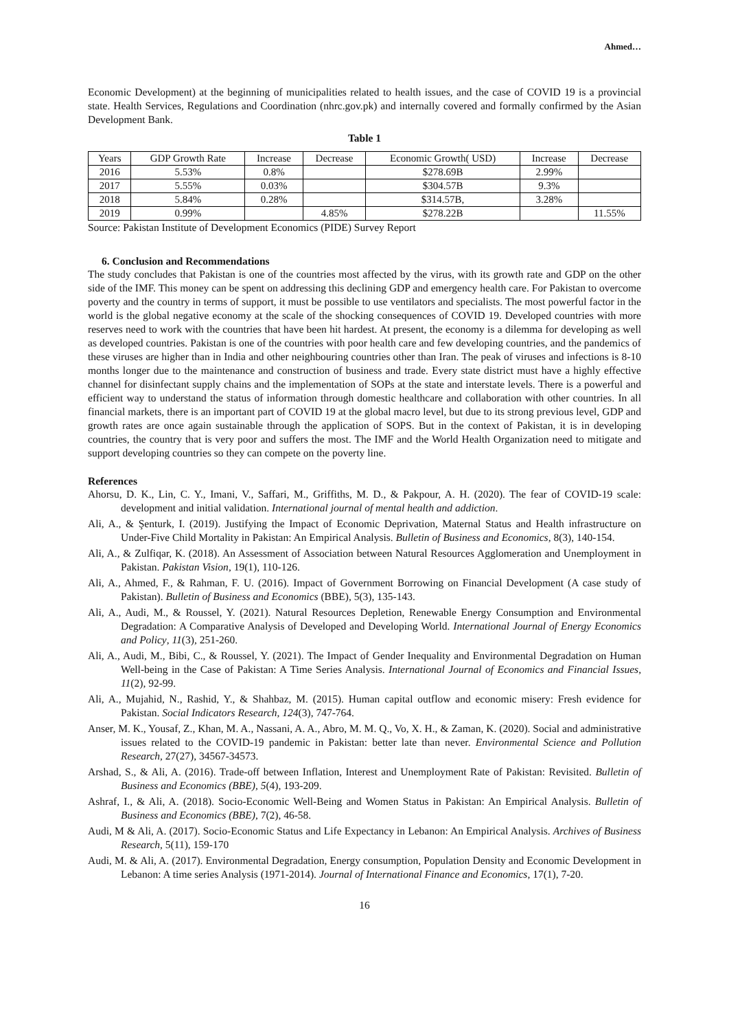Ahmed…
Economic Development) at the beginning of municipalities related to health issues, and the case of COVID 19 is a provincial state. Health Services, Regulations and Coordination (nhrc.gov.pk) and internally covered and formally confirmed by the Asian Development Bank.
Table 1
| Years | GDP Growth Rate | Increase | Decrease | Economic Growth( USD) | Increase | Decrease |
| 2016 | 5.53% | 0.8% | | $278.69B | 2.99% | |
| 2017 | 5.55% | 0.03% | | $304.57B | 9.3% | |
| 2018 | 5.84% | 0.28% | | $314.57B, | 3.28% | |
| 2019 | 0.99% | | 4.85% | $278.22B | | 11.55% |
Source: Pakistan Institute of Development Economics (PIDE) Survey Report
6. Conclusion and Recommendations
The study concludes that Pakistan is one of the countries most affected by the virus, with its growth rate and GDP on the other side of the IMF. This money can be spent on addressing this declining GDP and emergency health care. For Pakistan to overcome poverty and the country in terms of support, it must be possible to use ventilators and specialists. The most powerful factor in the world is the global negative economy at the scale of the shocking consequences of COVID 19. Developed countries with more reserves need to work with the countries that have been hit hardest. At present, the economy is a dilemma for developing as well as developed countries. Pakistan is one of the countries with poor health care and few developing countries, and the pandemics of these viruses are higher than in India and other neighbouring countries other than Iran. The peak of viruses and infections is 8-10 months longer due to the maintenance and construction of business and trade. Every state district must have a highly effective channel for disinfectant supply chains and the implementation of SOPs at the state and interstate levels. There is a powerful and efficient way to understand the status of information through domestic healthcare and collaboration with other countries. In all financial markets, there is an important part of COVID 19 at the global macro level, but due to its strong previous level, GDP and growth rates are once again sustainable through the application of SOPS. But in the context of Pakistan, it is in developing countries, the country that is very poor and suffers the most. The IMF and the World Health Organization need to mitigate and support developing countries so they can compete on the poverty line.
References
Ahorsu, D. K., Lin, C. Y., Imani, V., Saffari, M., Griffiths, M. D., & Pakpour, A. H. (2020). The fear of COVID-19 scale: development and initial validation. International journal of mental health and addiction.
Ali, A., & Şenturk, I. (2019). Justifying the Impact of Economic Deprivation, Maternal Status and Health infrastructure on Under-Five Child Mortality in Pakistan: An Empirical Analysis. Bulletin of Business and Economics, 8(3), 140-154.
Ali, A., & Zulfiqar, K. (2018). An Assessment of Association between Natural Resources Agglomeration and Unemployment in Pakistan. Pakistan Vision, 19(1), 110-126.
Ali, A., Ahmed, F., & Rahman, F. U. (2016). Impact of Government Borrowing on Financial Development (A case study of Pakistan). Bulletin of Business and Economics (BBE), 5(3), 135-143.
Ali, A., Audi, M., & Roussel, Y. (2021). Natural Resources Depletion, Renewable Energy Consumption and Environmental Degradation: A Comparative Analysis of Developed and Developing World. International Journal of Energy Economics and Policy, 11(3), 251-260.
Ali, A., Audi, M., Bibi, C., & Roussel, Y. (2021). The Impact of Gender Inequality and Environmental Degradation on Human Well-being in the Case of Pakistan: A Time Series Analysis. International Journal of Economics and Financial Issues, 11(2), 92-99.
Ali, A., Mujahid, N., Rashid, Y., & Shahbaz, M. (2015). Human capital outflow and economic misery: Fresh evidence for Pakistan. Social Indicators Research, 124(3), 747-764.
Anser, M. K., Yousaf, Z., Khan, M. A., Nassani, A. A., Abro, M. M. Q., Vo, X. H., & Zaman, K. (2020). Social and administrative issues related to the COVID-19 pandemic in Pakistan: better late than never. Environmental Science and Pollution Research, 27(27), 34567-34573.
Arshad, S., & Ali, A. (2016). Trade-off between Inflation, Interest and Unemployment Rate of Pakistan: Revisited. Bulletin of Business and Economics (BBE), 5(4), 193-209.
Ashraf, I., & Ali, A. (2018). Socio-Economic Well-Being and Women Status in Pakistan: An Empirical Analysis. Bulletin of Business and Economics (BBE), 7(2), 46-58.
Audi, M & Ali, A. (2017). Socio-Economic Status and Life Expectancy in Lebanon: An Empirical Analysis. Archives of Business Research, 5(11), 159-170
Audi, M. & Ali, A. (2017). Environmental Degradation, Energy consumption, Population Density and Economic Development in Lebanon: A time series Analysis (1971-2014). Journal of International Finance and Economics, 17(1), 7-20.
16